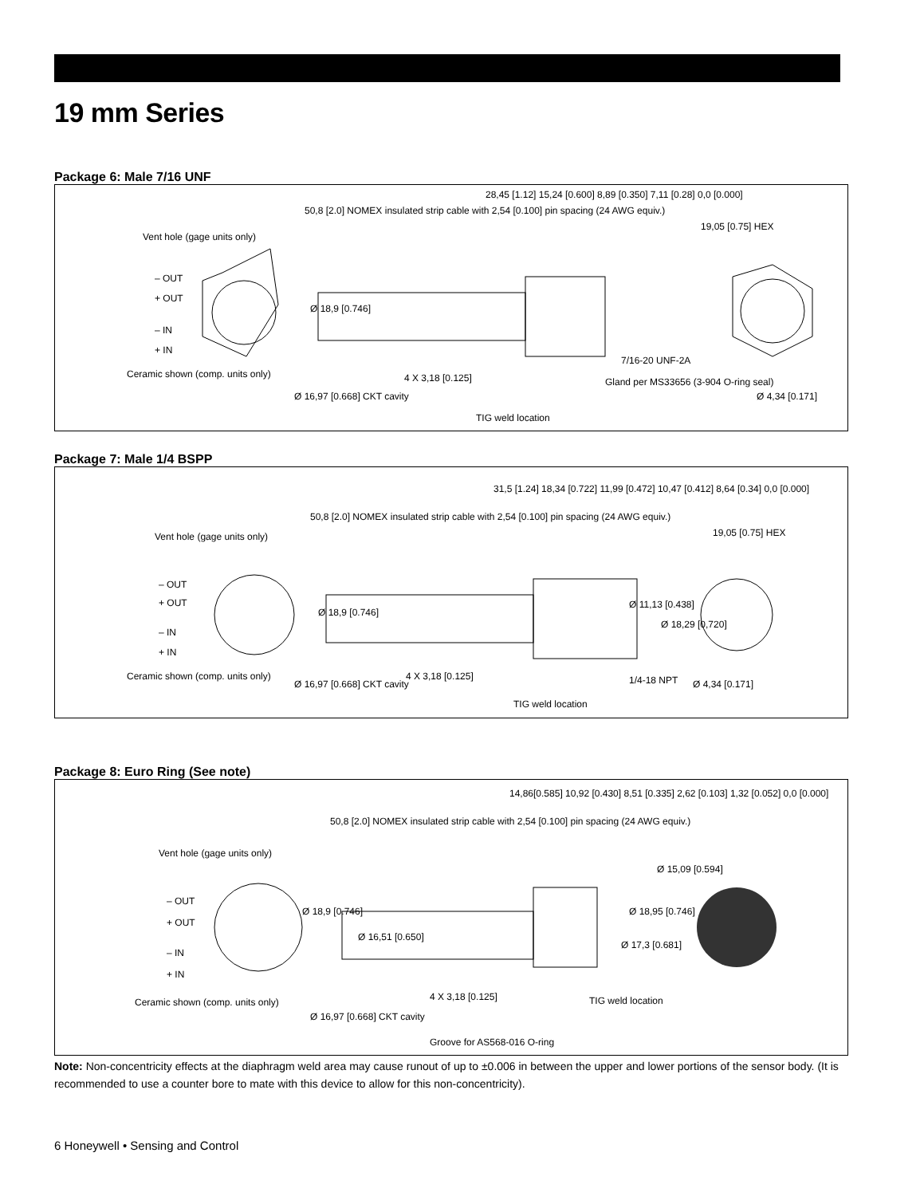19 mm Series
Package 6: Male 7/16 UNF
50,8 [2.0] NOMEX insulated strip cable with 2,54 [0.100] pin spacing (24 AWG equiv.)
Vent hole (gage units only)
28,45 [1.12] 15,24 [0.600] 8,89 [0.350] 7,11 [0.28] 0,0 [0.000]
19,05 [0.75] HEX
– OUT
+ OUT
Ø 18,9 [0.746]
– IN
+ IN
7/16-20 UNF-2A
Ceramic shown (comp. units only) 4 X 3,18 [0.125] Gland per MS33656 (3-904 O-ring seal)
Ø 16,97 [0.668] CKT cavity Ø 4,34 [0.171]
TIG weld location
Package 7: Male 1/4 BSPP
50,8 [2.0] NOMEX insulated strip cable with 2,54 [0.100] pin spacing (24 AWG equiv.)
Vent hole (gage units only)
31,5 [1.24] 18,34 [0.722] 11,99 [0.472] 10,47 [0.412] 8,64 [0.34] 0,0 [0.000]
19,05 [0.75] HEX
– OUT
+ OUT
Ø 18,9 [0.746]
Ø 11,13 [0.438]
Ø 18,29 [0,720]
– IN
+ IN
Ceramic shown (comp. units only) 4 X 3,18 [0.125] 1/4-18 NPT Ø 16,97 [0.668] CKT cavity Ø 4,34 [0.171]
TIG weld location
Package 8: Euro Ring (See note)
50,8 [2.0] NOMEX insulated strip cable with 2,54 [0.100] pin spacing (24 AWG equiv.)
Vent hole (gage units only)
14,86[0.585] 10,92 [0.430] 8,51 [0.335] 2,62 [0.103] 1,32 [0.052] 0,0 [0.000]
Ø 15,09 [0.594]
– OUT
+ OUT
Ø 18,9 [0.746] Ø 18,95 [0.746]
Ø 16,51 [0.650]
Ø 17,3 [0.681]
– IN
+ IN
4 X 3,18 [0.125] Ceramic shown (comp. units only) TIG weld location
Ø 16,97 [0.668] CKT cavity
Groove for AS568-016 O-ring
Note: Non-concentricity effects at the diaphragm weld area may cause runout of up to ±0.006 in between the upper and lower portions of the sensor body. (It is recommended to use a counter bore to mate with this device to allow for this non-concentricity).
6 Honeywell • Sensing and Control